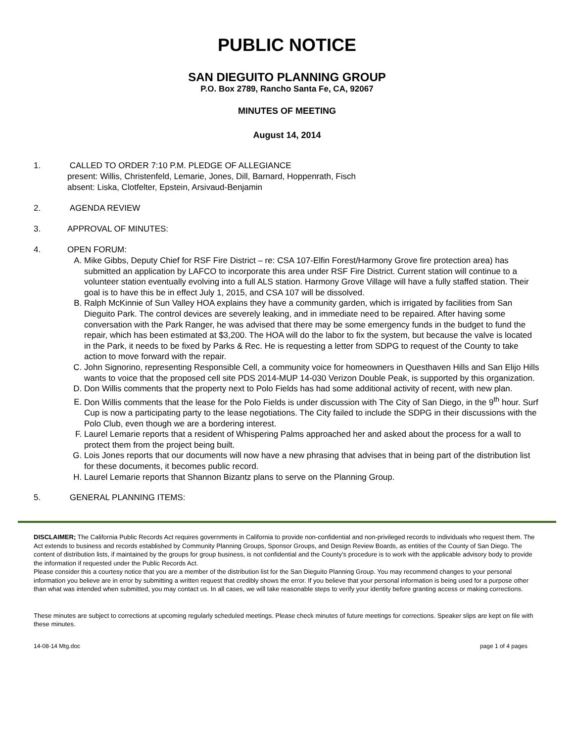PUBLIC NOTICE
SAN DIEGUITO PLANNING GROUP
P.O. Box 2789, Rancho Santa Fe, CA, 92067
MINUTES OF MEETING
August 14, 2014
1. CALLED TO ORDER 7:10 P.M. PLEDGE OF ALLEGIANCE
present: Willis, Christenfeld, Lemarie, Jones, Dill, Barnard, Hoppenrath, Fisch
absent: Liska, Clotfelter, Epstein, Arsivaud-Benjamin
2. AGENDA REVIEW
3. APPROVAL OF MINUTES:
4. OPEN FORUM:
A. Mike Gibbs, Deputy Chief for RSF Fire District – re: CSA 107-Elfin Forest/Harmony Grove fire protection area) has submitted an application by LAFCO to incorporate this area under RSF Fire District. Current station will continue to a volunteer station eventually evolving into a full ALS station. Harmony Grove Village will have a fully staffed station. Their goal is to have this be in effect July 1, 2015, and CSA 107 will be dissolved.
B. Ralph McKinnie of Sun Valley HOA explains they have a community garden, which is irrigated by facilities from San Dieguito Park. The control devices are severely leaking, and in immediate need to be repaired. After having some conversation with the Park Ranger, he was advised that there may be some emergency funds in the budget to fund the repair, which has been estimated at $3,200. The HOA will do the labor to fix the system, but because the valve is located in the Park, it needs to be fixed by Parks & Rec. He is requesting a letter from SDPG to request of the County to take action to move forward with the repair.
C. John Signorino, representing Responsible Cell, a community voice for homeowners in Questhaven Hills and San Elijo Hills wants to voice that the proposed cell site PDS 2014-MUP 14-030 Verizon Double Peak, is supported by this organization.
D. Don Willis comments that the property next to Polo Fields has had some additional activity of recent, with new plan.
E. Don Willis comments that the lease for the Polo Fields is under discussion with The City of San Diego, in the 9<sup>th</sup> hour. Surf Cup is now a participating party to the lease negotiations. The City failed to include the SDPG in their discussions with the Polo Club, even though we are a bordering interest.
F. Laurel Lemarie reports that a resident of Whispering Palms approached her and asked about the process for a wall to protect them from the project being built.
G. Lois Jones reports that our documents will now have a new phrasing that advises that in being part of the distribution list for these documents, it becomes public record.
H. Laurel Lemarie reports that Shannon Bizantz plans to serve on the Planning Group.
5. GENERAL PLANNING ITEMS:
DISCLAIMER; The California Public Records Act requires governments in California to provide non-confidential and non-privileged records to individuals who request them. The Act extends to business and records established by Community Planning Groups, Sponsor Groups, and Design Review Boards, as entities of the County of San Diego. The content of distribution lists, if maintained by the groups for group business, is not confidential and the County’s procedure is to work with the applicable advisory body to provide the information if requested under the Public Records Act.
Please consider this a courtesy notice that you are a member of the distribution list for the San Dieguito Planning Group. You may recommend changes to your personal information you believe are in error by submitting a written request that credibly shows the error. If you believe that your personal information is being used for a purpose other than what was intended when submitted, you may contact us. In all cases, we will take reasonable steps to verify your identity before granting access or making corrections.
These minutes are subject to corrections at upcoming regularly scheduled meetings. Please check minutes of future meetings for corrections. Speaker slips are kept on file with these minutes.
14-08-14 Mtg.doc page 1 of 4 pages